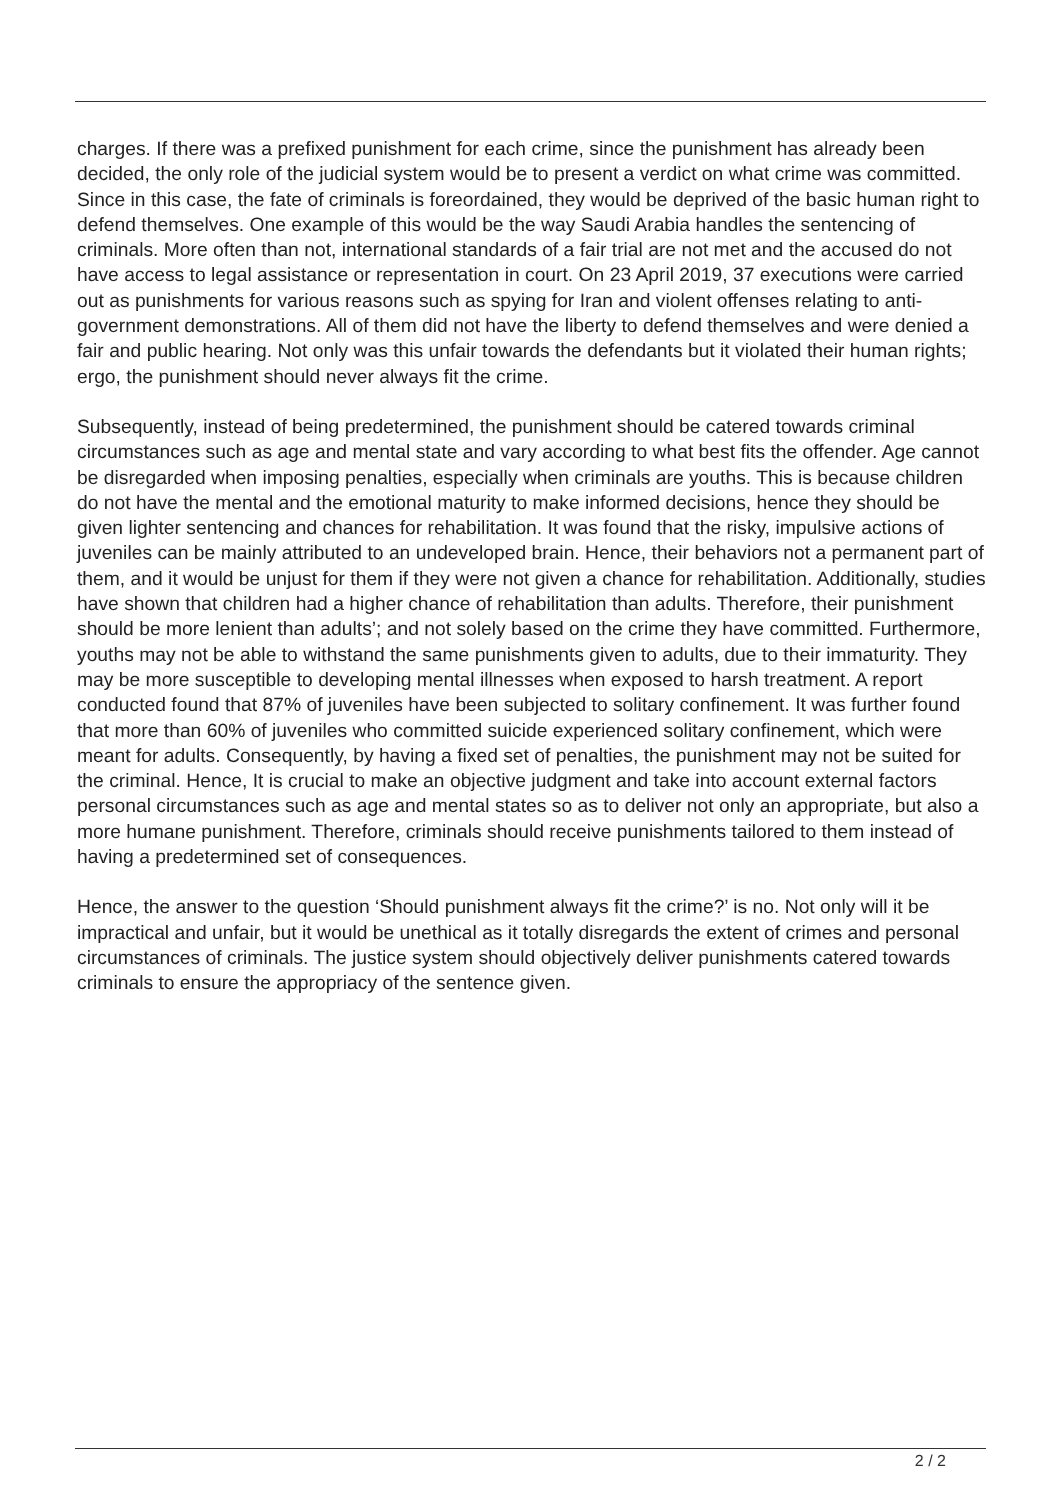charges. If there was a prefixed punishment for each crime, since the punishment has already been decided, the only role of the judicial system would be to present a verdict on what crime was committed. Since in this case, the fate of criminals is foreordained, they would be deprived of the basic human right to defend themselves. One example of this would be the way Saudi Arabia handles the sentencing of criminals. More often than not, international standards of a fair trial are not met and the accused do not have access to legal assistance or representation in court. On 23 April 2019, 37 executions were carried out as punishments for various reasons such as spying for Iran and violent offenses relating to anti-government demonstrations. All of them did not have the liberty to defend themselves and were denied a fair and public hearing. Not only was this unfair towards the defendants but it violated their human rights; ergo, the punishment should never always fit the crime.
Subsequently, instead of being predetermined, the punishment should be catered towards criminal circumstances such as age and mental state and vary according to what best fits the offender. Age cannot be disregarded when imposing penalties, especially when criminals are youths. This is because children do not have the mental and the emotional maturity to make informed decisions, hence they should be given lighter sentencing and chances for rehabilitation. It was found that the risky, impulsive actions of juveniles can be mainly attributed to an undeveloped brain. Hence, their behaviors not a permanent part of them, and it would be unjust for them if they were not given a chance for rehabilitation. Additionally, studies have shown that children had a higher chance of rehabilitation than adults. Therefore, their punishment should be more lenient than adults’; and not solely based on the crime they have committed. Furthermore, youths may not be able to withstand the same punishments given to adults, due to their immaturity. They may be more susceptible to developing mental illnesses when exposed to harsh treatment. A report conducted found that 87% of juveniles have been subjected to solitary confinement. It was further found that more than 60% of juveniles who committed suicide experienced solitary confinement, which were meant for adults. Consequently, by having a fixed set of penalties, the punishment may not be suited for the criminal. Hence, It is crucial to make an objective judgment and take into account external factors personal circumstances such as age and mental states so as to deliver not only an appropriate, but also a more humane punishment. Therefore, criminals should receive punishments tailored to them instead of having a predetermined set of consequences.
Hence, the answer to the question ‘Should punishment always fit the crime?’ is no. Not only will it be impractical and unfair, but it would be unethical as it totally disregards the extent of crimes and personal circumstances of criminals. The justice system should objectively deliver punishments catered towards criminals to ensure the appropriacy of the sentence given.
2 / 2